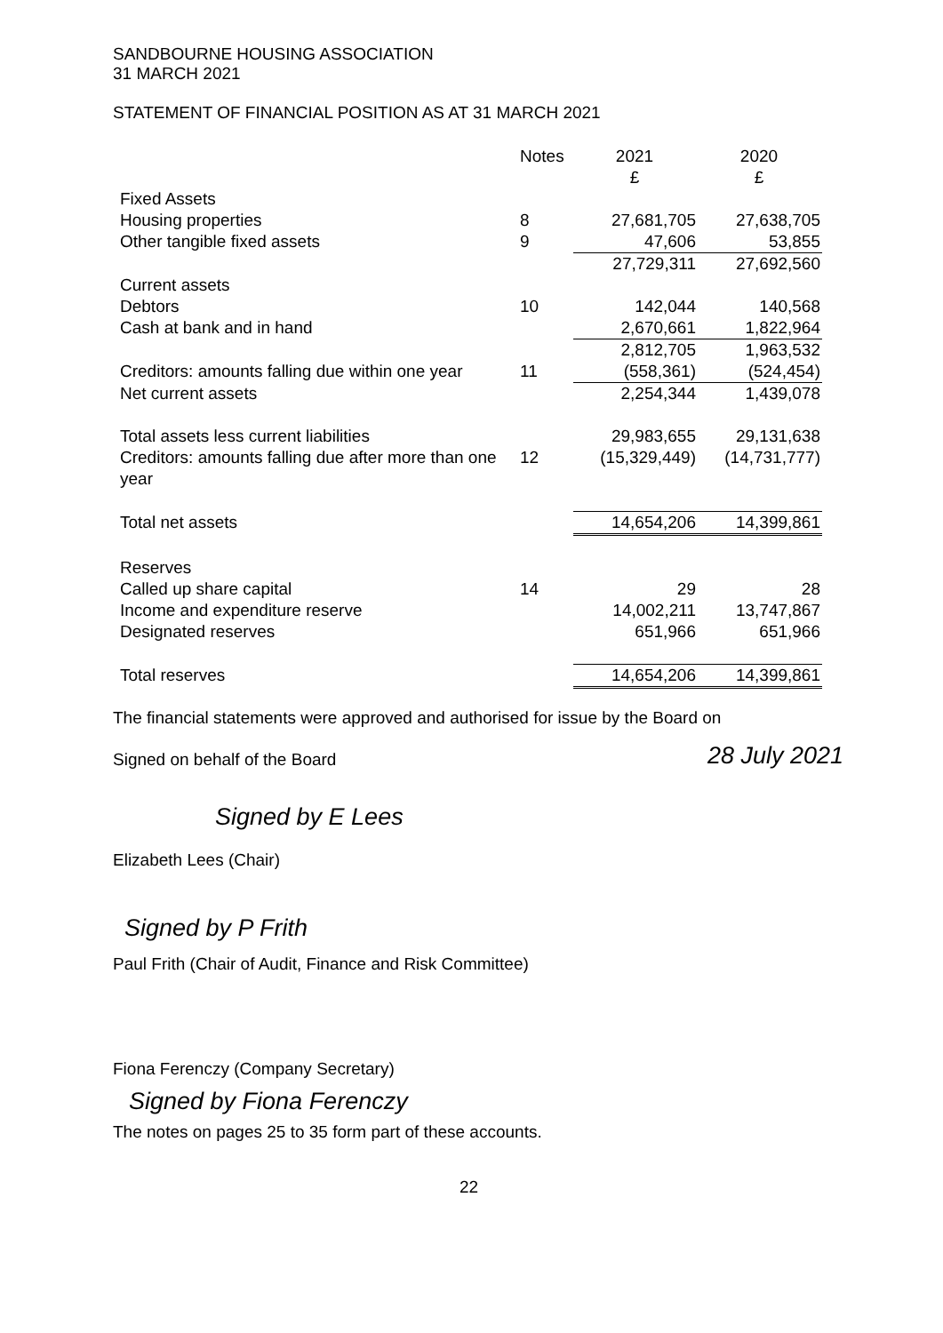SANDBOURNE HOUSING ASSOCIATION
31 MARCH 2021
STATEMENT OF FINANCIAL POSITION AS AT 31 MARCH 2021
| | Notes | 2021 £ | 2020 £ |
| --- | --- | --- | --- |
| Fixed Assets | | | |
| Housing properties | 8 | 27,681,705 | 27,638,705 |
| Other tangible fixed assets | 9 | 47,606 | 53,855 |
| | | 27,729,311 | 27,692,560 |
| Current assets | | | |
| Debtors | 10 | 142,044 | 140,568 |
| Cash at bank and in hand | | 2,670,661 | 1,822,964 |
| | | 2,812,705 | 1,963,532 |
| Creditors: amounts falling due within one year | 11 | (558,361) | (524,454) |
| Net current assets | | 2,254,344 | 1,439,078 |
| Total assets less current liabilities | | 29,983,655 | 29,131,638 |
| Creditors: amounts falling due after more than one year | 12 | (15,329,449) | (14,731,777) |
| Total net assets | | 14,654,206 | 14,399,861 |
| Reserves | | | |
| Called up share capital | 14 | 29 | 28 |
| Income and expenditure reserve | | 14,002,211 | 13,747,867 |
| Designated reserves | | 651,966 | 651,966 |
| Total reserves | | 14,654,206 | 14,399,861 |
The financial statements were approved and authorised for issue by the Board on
Signed on behalf of the Board 28 July 2021
Signed by E Lees
Elizabeth Lees (Chair)
Signed by P Frith
Paul Frith (Chair of Audit, Finance and Risk Committee)
Fiona Ferenczy (Company Secretary)
Signed by Fiona Ferenczy
The notes on pages 25 to 35 form part of these accounts.
22